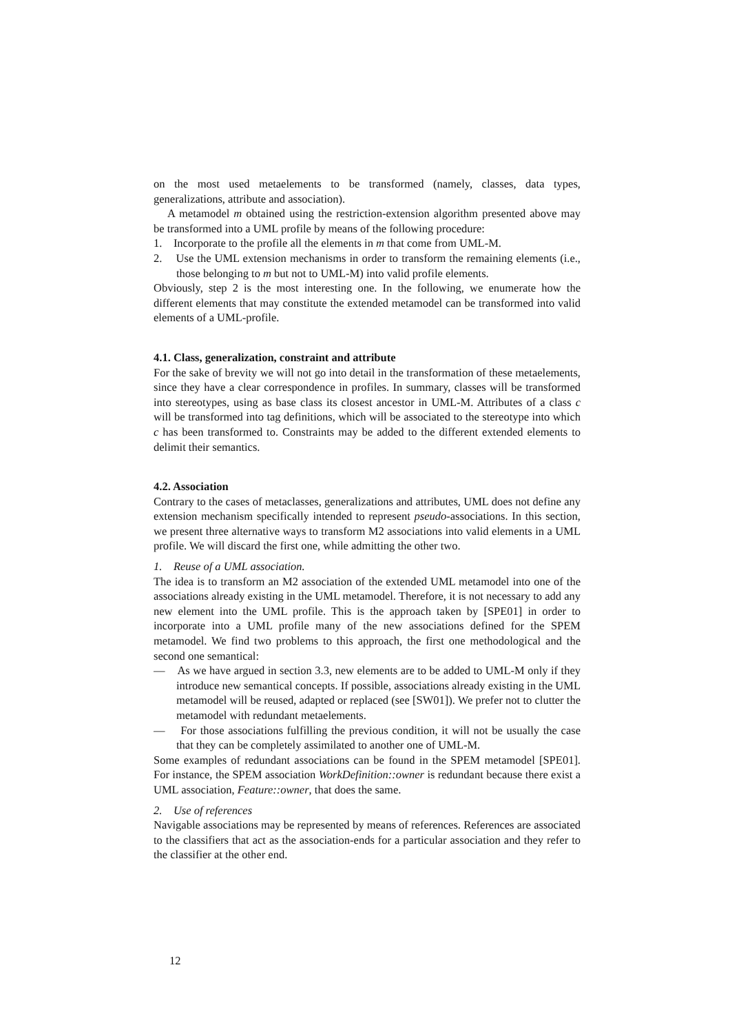on the most used metaelements to be transformed (namely, classes, data types, generalizations, attribute and association).
A metamodel m obtained using the restriction-extension algorithm presented above may be transformed into a UML profile by means of the following procedure:
1. Incorporate to the profile all the elements in m that come from UML-M.
2. Use the UML extension mechanisms in order to transform the remaining elements (i.e., those belonging to m but not to UML-M) into valid profile elements.
Obviously, step 2 is the most interesting one. In the following, we enumerate how the different elements that may constitute the extended metamodel can be transformed into valid elements of a UML-profile.
4.1. Class, generalization, constraint and attribute
For the sake of brevity we will not go into detail in the transformation of these metaelements, since they have a clear correspondence in profiles. In summary, classes will be transformed into stereotypes, using as base class its closest ancestor in UML-M. Attributes of a class c will be transformed into tag definitions, which will be associated to the stereotype into which c has been transformed to. Constraints may be added to the different extended elements to delimit their semantics.
4.2. Association
Contrary to the cases of metaclasses, generalizations and attributes, UML does not define any extension mechanism specifically intended to represent pseudo-associations. In this section, we present three alternative ways to transform M2 associations into valid elements in a UML profile. We will discard the first one, while admitting the other two.
1. Reuse of a UML association.
The idea is to transform an M2 association of the extended UML metamodel into one of the associations already existing in the UML metamodel. Therefore, it is not necessary to add any new element into the UML profile. This is the approach taken by [SPE01] in order to incorporate into a UML profile many of the new associations defined for the SPEM metamodel. We find two problems to this approach, the first one methodological and the second one semantical:
— As we have argued in section 3.3, new elements are to be added to UML-M only if they introduce new semantical concepts. If possible, associations already existing in the UML metamodel will be reused, adapted or replaced (see [SW01]). We prefer not to clutter the metamodel with redundant metaelements.
— For those associations fulfilling the previous condition, it will not be usually the case that they can be completely assimilated to another one of UML-M.
Some examples of redundant associations can be found in the SPEM metamodel [SPE01]. For instance, the SPEM association WorkDefinition::owner is redundant because there exist a UML association, Feature::owner, that does the same.
2. Use of references
Navigable associations may be represented by means of references. References are associated to the classifiers that act as the association-ends for a particular association and they refer to the classifier at the other end.
12